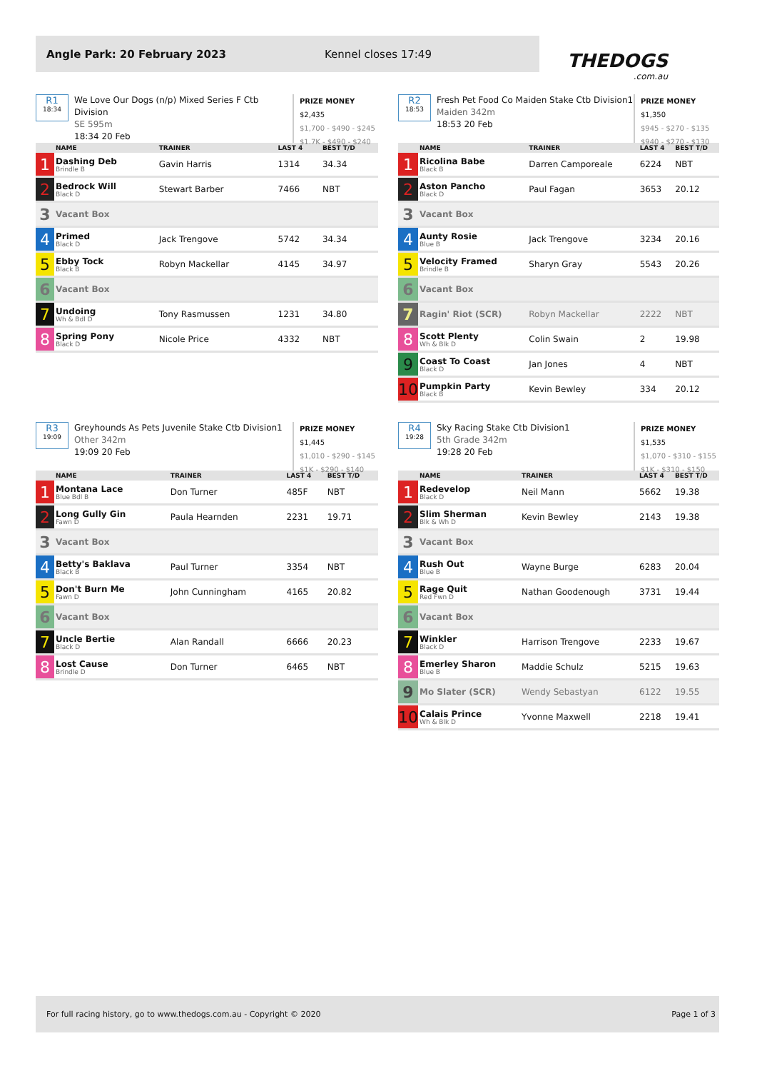Angle Park: 20 February 2023 Kennel closes 17:49
THEDOGS.com.au
R1
18:34
We Love Our Dogs (n/p) Mixed Series F Ctb Division
SE 595m
18:34 20 Feb
PRIZE MONEY
$2,435
$1,700 - $490 - $245
$1.7K - $490 - $240
| | NAME | TRAINER | LAST 4 | BEST T/D |
| --- | --- | --- | --- | --- |
| 1 | Dashing Deb Brindle B | Gavin Harris | 1314 | 34.34 |
| 2 | Bedrock Will Black D | Stewart Barber | 7466 | NBT |
| 3 | Vacant Box | | | |
| 4 | Primed Black D | Jack Trengove | 5742 | 34.34 |
| 5 | Ebby Tock Black B | Robyn Mackellar | 4145 | 34.97 |
| 6 | Vacant Box | | | |
| 7 | Undoing Wh & Bdl D | Tony Rasmussen | 1231 | 34.80 |
| 8 | Spring Pony Black D | Nicole Price | 4332 | NBT |
R2
18:53
Fresh Pet Food Co Maiden Stake Ctb Division1
Maiden 342m
18:53 20 Feb
PRIZE MONEY
$1,350
$945 - $270 - $135
$940 - $270 - $130
| | NAME | TRAINER | LAST 4 | BEST T/D |
| --- | --- | --- | --- | --- |
| 1 | Ricolina Babe Black B | Darren Camporeale | 6224 | NBT |
| 2 | Aston Pancho Black D | Paul Fagan | 3653 | 20.12 |
| 3 | Vacant Box | | | |
| 4 | Aunty Rosie Blue B | Jack Trengove | 3234 | 20.16 |
| 5 | Velocity Framed Brindle B | Sharyn Gray | 5543 | 20.26 |
| 6 | Vacant Box | | | |
| 7 | Ragin' Riot (SCR) | Robyn Mackellar | 2222 | NBT |
| 8 | Scott Plenty Wh & Blk D | Colin Swain | 2 | 19.98 |
| 9 | Coast To Coast Black D | Jan Jones | 4 | NBT |
| 10 | Pumpkin Party Black B | Kevin Bewley | 334 | 20.12 |
R3
19:09
Greyhounds As Pets Juvenile Stake Ctb Division1
Other 342m
19:09 20 Feb
PRIZE MONEY
$1,445
$1,010 - $290 - $145
$1K - $290 - $140
| | NAME | TRAINER | LAST 4 | BEST T/D |
| --- | --- | --- | --- | --- |
| 1 | Montana Lace Blue Bdl B | Don Turner | 485F | NBT |
| 2 | Long Gully Gin Fawn D | Paula Hearnden | 2231 | 19.71 |
| 3 | Vacant Box | | | |
| 4 | Betty's Baklava Black B | Paul Turner | 3354 | NBT |
| 5 | Don't Burn Me Fawn D | John Cunningham | 4165 | 20.82 |
| 6 | Vacant Box | | | |
| 7 | Uncle Bertie Black D | Alan Randall | 6666 | 20.23 |
| 8 | Lost Cause Brindle D | Don Turner | 6465 | NBT |
R4
19:28
Sky Racing Stake Ctb Division1
5th Grade 342m
19:28 20 Feb
PRIZE MONEY
$1,535
$1,070 - $310 - $155
$1K - $310 - $150
| | NAME | TRAINER | LAST 4 | BEST T/D |
| --- | --- | --- | --- | --- |
| 1 | Redevelop Black D | Neil Mann | 5662 | 19.38 |
| 2 | Slim Sherman Blk & Wh D | Kevin Bewley | 2143 | 19.38 |
| 3 | Vacant Box | | | |
| 4 | Rush Out Blue B | Wayne Burge | 6283 | 20.04 |
| 5 | Rage Quit Red Fwn D | Nathan Goodenough | 3731 | 19.44 |
| 6 | Vacant Box | | | |
| 7 | Winkler Black D | Harrison Trengove | 2233 | 19.67 |
| 8 | Emerley Sharon Blue B | Maddie Schulz | 5215 | 19.63 |
| 9 | Mo Slater (SCR) | Wendy Sebastyan | 6122 | 19.55 |
| 10 | Calais Prince Wh & Blk D | Yvonne Maxwell | 2218 | 19.41 |
For full racing history, go to www.thedogs.com.au - Copyright © 2020 Page 1 of 3